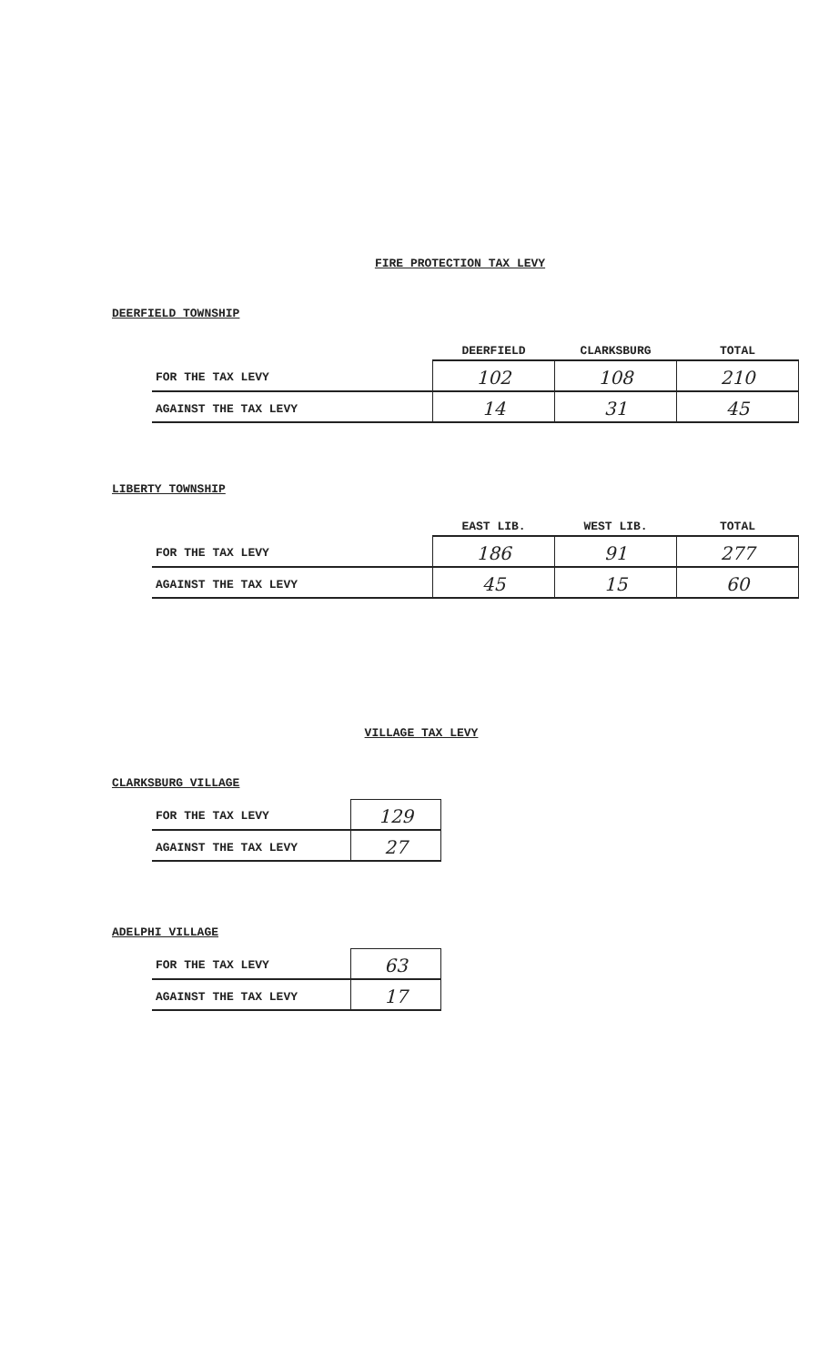FIRE PROTECTION TAX LEVY
DEERFIELD TOWNSHIP
| | DEERFIELD | CLARKSBURG | TOTAL |
| --- | --- | --- | --- |
| FOR THE TAX LEVY | 102 | 108 | 210 |
| AGAINST THE TAX LEVY | 14 | 31 | 45 |
LIBERTY TOWNSHIP
| | EAST LIB. | WEST LIB. | TOTAL |
| --- | --- | --- | --- |
| FOR THE TAX LEVY | 186 | 91 | 277 |
| AGAINST THE TAX LEVY | 45 | 15 | 60 |
VILLAGE TAX LEVY
CLARKSBURG VILLAGE
| FOR THE TAX LEVY | 129 |
| AGAINST THE TAX LEVY | 27 |
ADELPHI VILLAGE
| FOR THE TAX LEVY | 63 |
| AGAINST THE TAX LEVY | 17 |